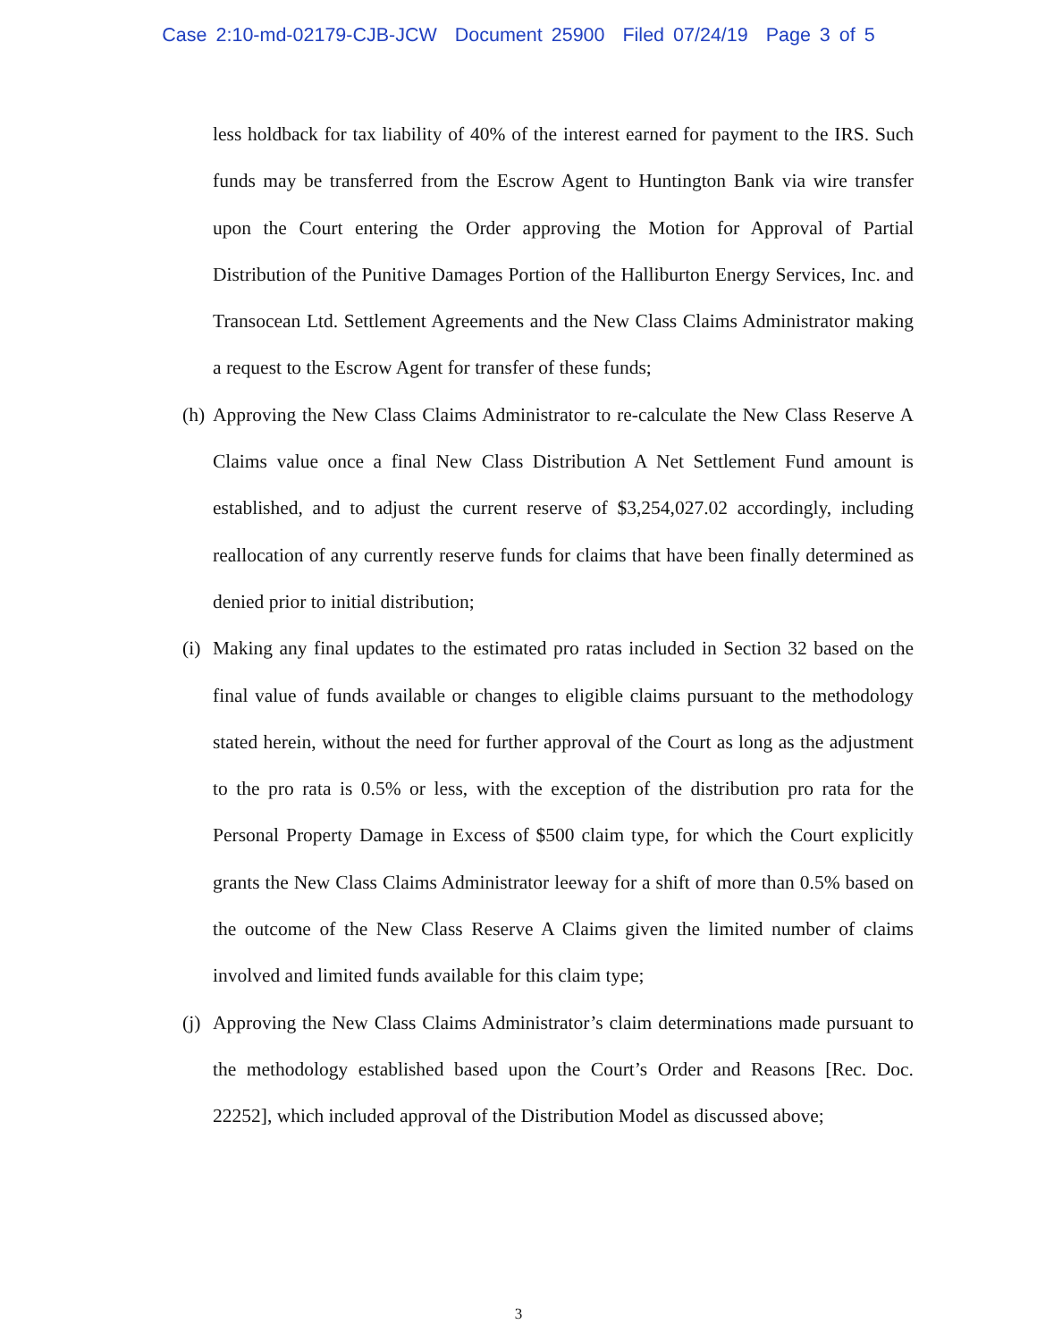Case 2:10-md-02179-CJB-JCW Document 25900 Filed 07/24/19 Page 3 of 5
less holdback for tax liability of 40% of the interest earned for payment to the IRS. Such funds may be transferred from the Escrow Agent to Huntington Bank via wire transfer upon the Court entering the Order approving the Motion for Approval of Partial Distribution of the Punitive Damages Portion of the Halliburton Energy Services, Inc. and Transocean Ltd. Settlement Agreements and the New Class Claims Administrator making a request to the Escrow Agent for transfer of these funds;
(h) Approving the New Class Claims Administrator to re-calculate the New Class Reserve A Claims value once a final New Class Distribution A Net Settlement Fund amount is established, and to adjust the current reserve of $3,254,027.02 accordingly, including reallocation of any currently reserve funds for claims that have been finally determined as denied prior to initial distribution;
(i) Making any final updates to the estimated pro ratas included in Section 32 based on the final value of funds available or changes to eligible claims pursuant to the methodology stated herein, without the need for further approval of the Court as long as the adjustment to the pro rata is 0.5% or less, with the exception of the distribution pro rata for the Personal Property Damage in Excess of $500 claim type, for which the Court explicitly grants the New Class Claims Administrator leeway for a shift of more than 0.5% based on the outcome of the New Class Reserve A Claims given the limited number of claims involved and limited funds available for this claim type;
(j) Approving the New Class Claims Administrator’s claim determinations made pursuant to the methodology established based upon the Court’s Order and Reasons [Rec. Doc. 22252], which included approval of the Distribution Model as discussed above;
3